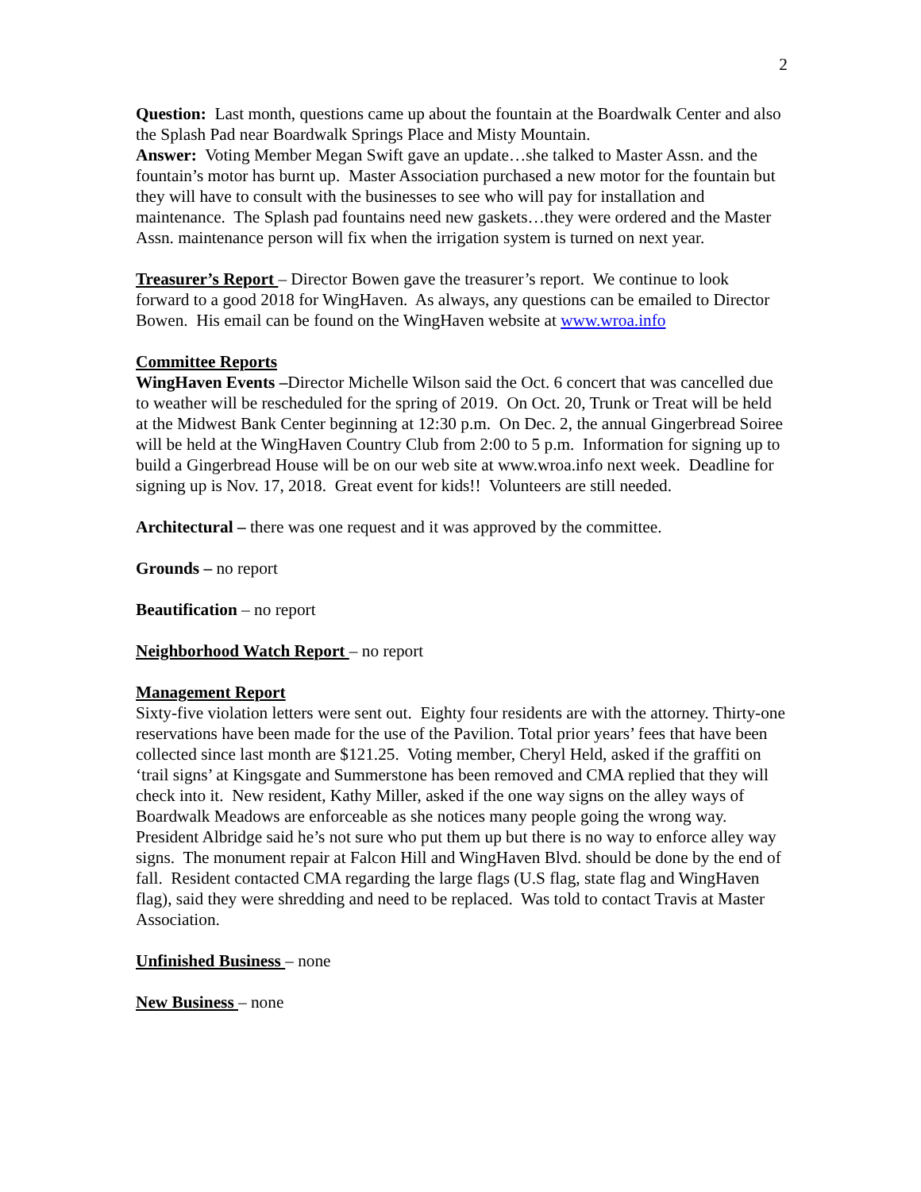2
Question: Last month, questions came up about the fountain at the Boardwalk Center and also the Splash Pad near Boardwalk Springs Place and Misty Mountain.
Answer: Voting Member Megan Swift gave an update…she talked to Master Assn. and the fountain’s motor has burnt up. Master Association purchased a new motor for the fountain but they will have to consult with the businesses to see who will pay for installation and maintenance. The Splash pad fountains need new gaskets…they were ordered and the Master Assn. maintenance person will fix when the irrigation system is turned on next year.
Treasurer’s Report – Director Bowen gave the treasurer’s report. We continue to look forward to a good 2018 for WingHaven. As always, any questions can be emailed to Director Bowen. His email can be found on the WingHaven website at www.wroa.info
Committee Reports
WingHaven Events –Director Michelle Wilson said the Oct. 6 concert that was cancelled due to weather will be rescheduled for the spring of 2019. On Oct. 20, Trunk or Treat will be held at the Midwest Bank Center beginning at 12:30 p.m. On Dec. 2, the annual Gingerbread Soiree will be held at the WingHaven Country Club from 2:00 to 5 p.m. Information for signing up to build a Gingerbread House will be on our web site at www.wroa.info next week. Deadline for signing up is Nov. 17, 2018. Great event for kids!! Volunteers are still needed.
Architectural – there was one request and it was approved by the committee.
Grounds – no report
Beautification – no report
Neighborhood Watch Report – no report
Management Report
Sixty-five violation letters were sent out. Eighty four residents are with the attorney. Thirty-one reservations have been made for the use of the Pavilion. Total prior years’ fees that have been collected since last month are $121.25. Voting member, Cheryl Held, asked if the graffiti on ‘trail signs’ at Kingsgate and Summerstone has been removed and CMA replied that they will check into it. New resident, Kathy Miller, asked if the one way signs on the alley ways of Boardwalk Meadows are enforceable as she notices many people going the wrong way. President Albridge said he’s not sure who put them up but there is no way to enforce alley way signs. The monument repair at Falcon Hill and WingHaven Blvd. should be done by the end of fall. Resident contacted CMA regarding the large flags (U.S flag, state flag and WingHaven flag), said they were shredding and need to be replaced. Was told to contact Travis at Master Association.
Unfinished Business – none
New Business – none